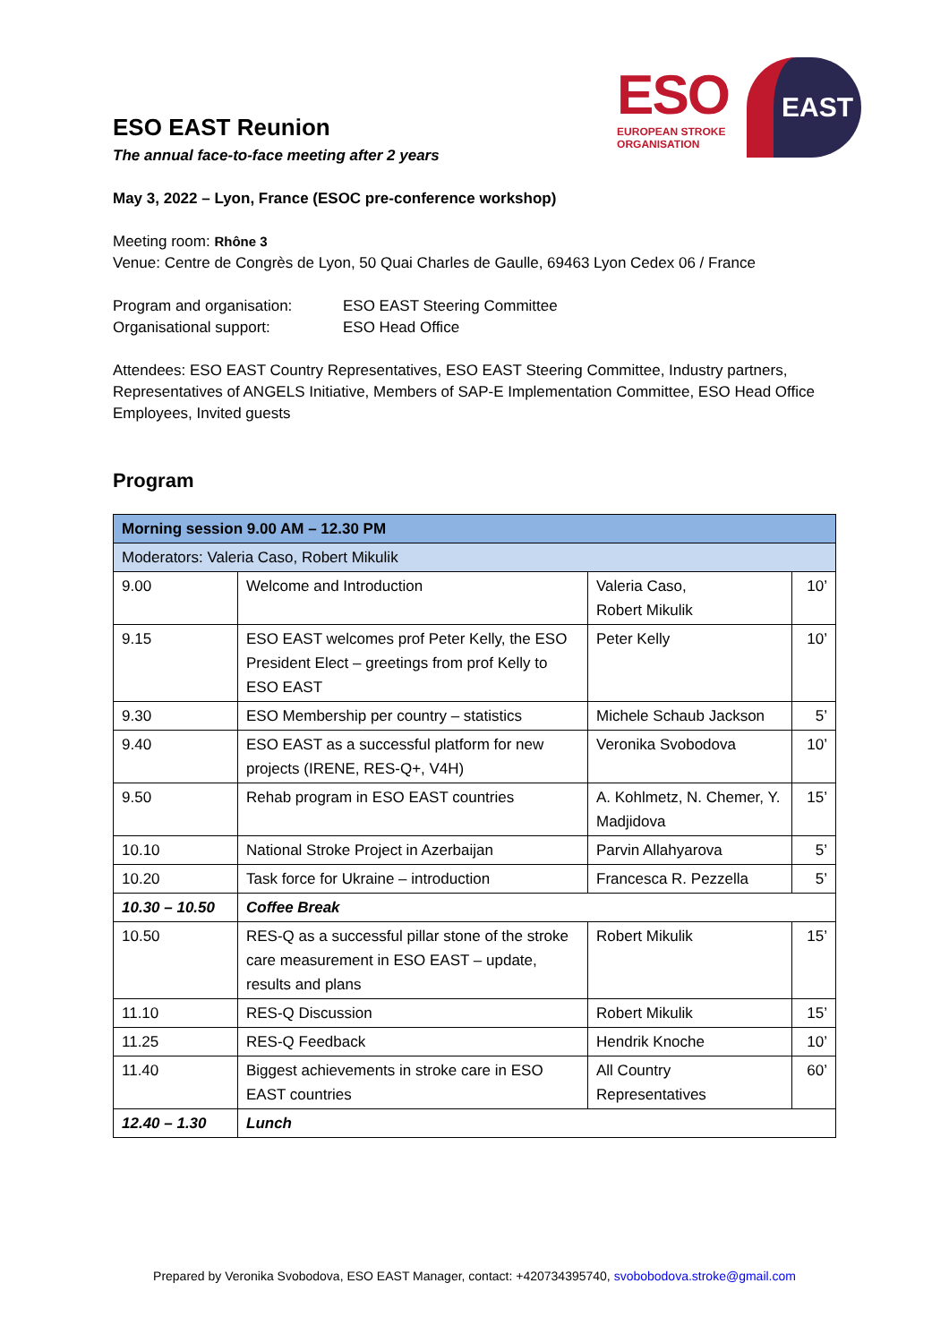ESO EAST Reunion
The annual face-to-face meeting after 2 years
ESO
EUROPEAN STROKE
ORGANISATION
EAST
May 3, 2022 – Lyon, France (ESOC pre-conference workshop)
Meeting room: Rhône 3
Venue: Centre de Congrès de Lyon, 50 Quai Charles de Gaulle, 69463 Lyon Cedex 06 / France
Program and organisation: ESO EAST Steering Committee Organisational support: ESO Head Office
Attendees: ESO EAST Country Representatives, ESO EAST Steering Committee, Industry partners, Representatives of ANGELS Initiative, Members of SAP-E Implementation Committee, ESO Head Office Employees, Invited guests
Program
| Morning session 9.00 AM – 12.30 PM | | | |
| --- | --- | --- | --- |
| Moderators: Valeria Caso, Robert Mikulik | | | |
| 9.00 | Welcome and Introduction | Valeria Caso, Robert Mikulik | 10’ |
| 9.15 | ESO EAST welcomes prof Peter Kelly, the ESO President Elect – greetings from prof Kelly to ESO EAST | Peter Kelly | 10’ |
| 9.30 | ESO Membership per country – statistics | Michele Schaub Jackson | 5’ |
| 9.40 | ESO EAST as a successful platform for new projects (IRENE, RES-Q+, V4H) | Veronika Svobodova | 10’ |
| 9.50 | Rehab program in ESO EAST countries | A. Kohlmetz, N. Chemer, Y. Madjidova | 15’ |
| 10.10 | National Stroke Project in Azerbaijan | Parvin Allahyarova | 5’ |
| 10.20 | Task force for Ukraine – introduction | Francesca R. Pezzella | 5’ |
| 10.30 – 10.50 | Coffee Break | | |
| 10.50 | RES-Q as a successful pillar stone of the stroke care measurement in ESO EAST – update, results and plans | Robert Mikulik | 15’ |
| 11.10 | RES-Q Discussion | Robert Mikulik | 15’ |
| 11.25 | RES-Q Feedback | Hendrik Knoche | 10’ |
| 11.40 | Biggest achievements in stroke care in ESO EAST countries | All Country Representatives | 60’ |
| 12.40 – 1.30 | Lunch | | |
Prepared by Veronika Svobodova, ESO EAST Manager, contact: +420734395740, svobobodova.stroke@gmail.com